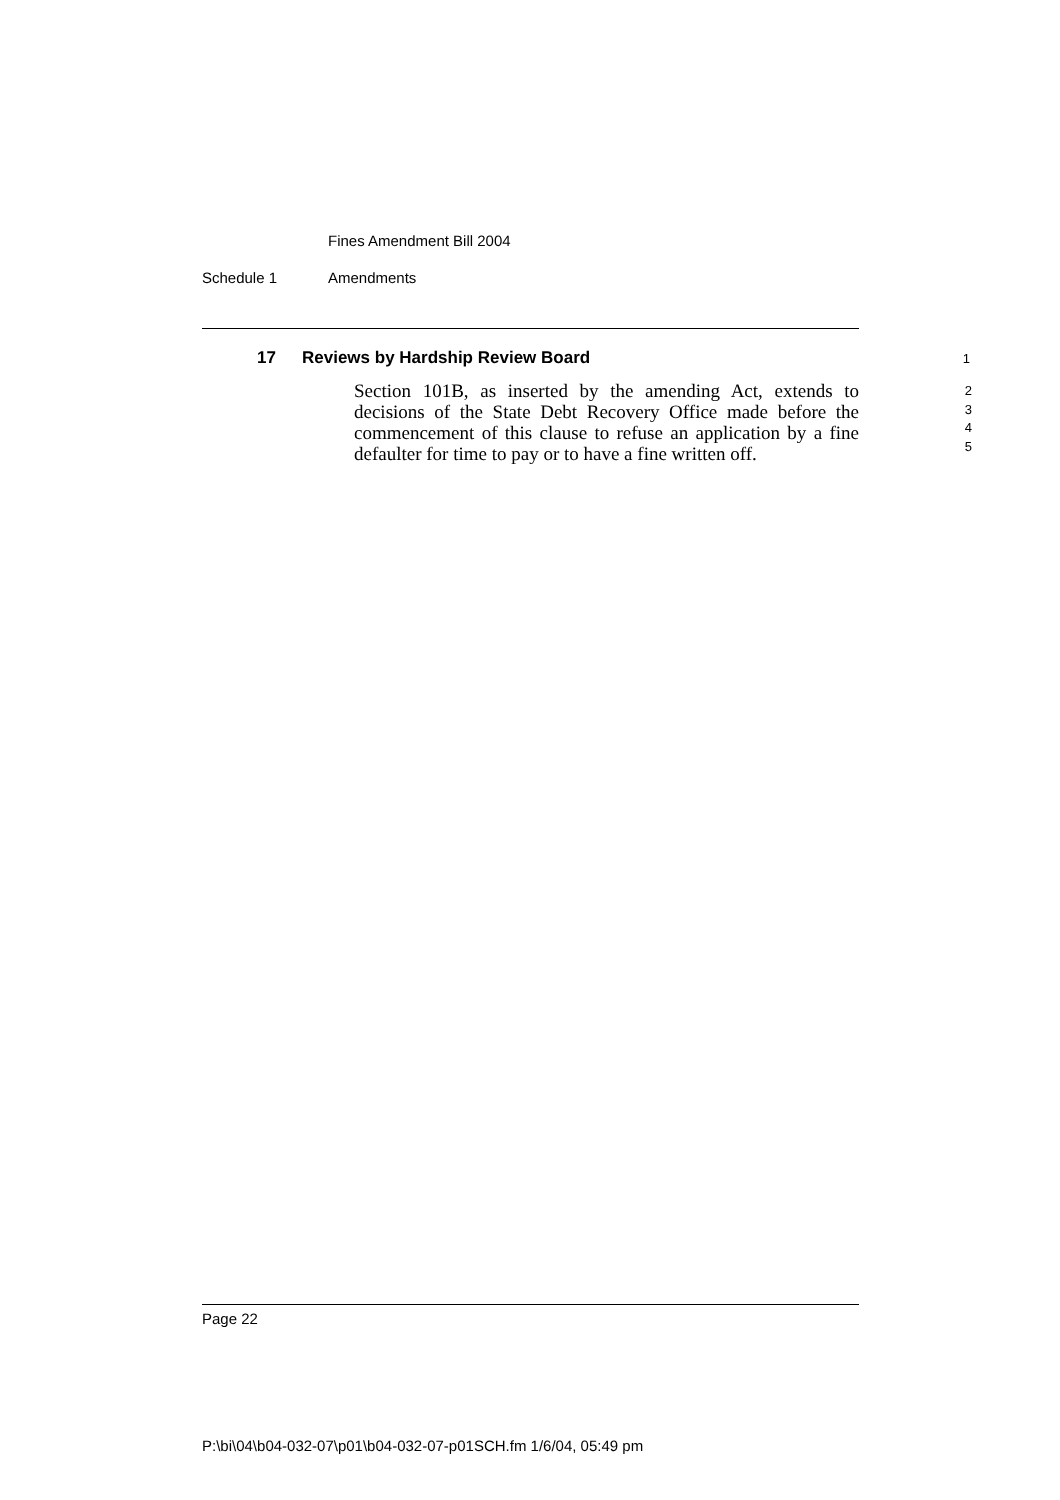Fines Amendment Bill 2004
Schedule 1 Amendments
17 Reviews by Hardship Review Board
1
Section 101B, as inserted by the amending Act, extends to decisions of the State Debt Recovery Office made before the commencement of this clause to refuse an application by a fine defaulter for time to pay or to have a fine written off.
2
3
4
5
Page 22
P:\bi\04\b04-032-07\p01\b04-032-07-p01SCH.fm 1/6/04, 05:49 pm